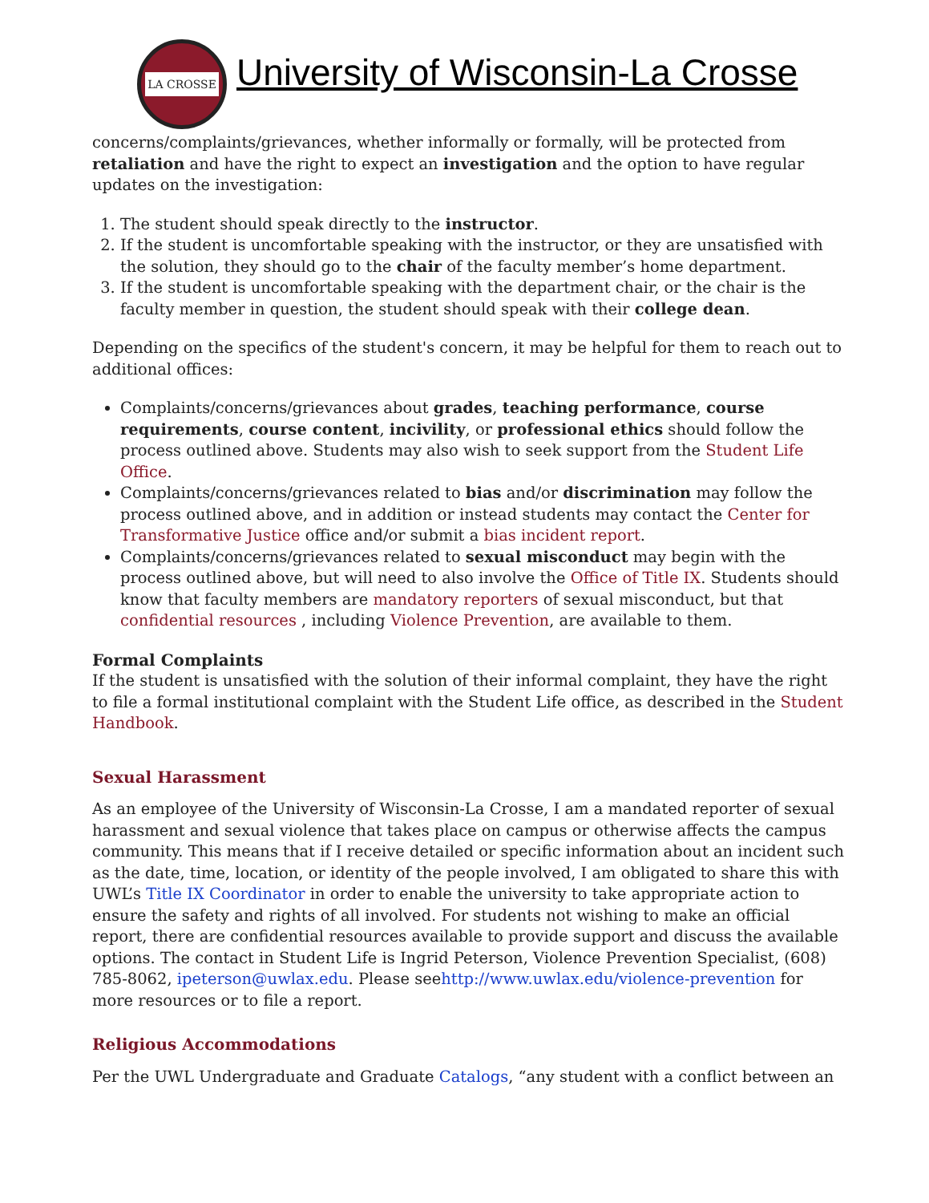LA CROSSE
University of Wisconsin-La Crosse
concerns/complaints/grievances, whether informally or formally, will be protected from retaliation and have the right to expect an investigation and the option to have regular updates on the investigation:
1. The student should speak directly to the instructor.
2. If the student is uncomfortable speaking with the instructor, or they are unsatisfied with the solution, they should go to the chair of the faculty member’s home department.
3. If the student is uncomfortable speaking with the department chair, or the chair is the faculty member in question, the student should speak with their college dean.
Depending on the specifics of the student's concern, it may be helpful for them to reach out to additional offices:
Complaints/concerns/grievances about grades, teaching performance, course requirements, course content, incivility, or professional ethics should follow the process outlined above. Students may also wish to seek support from the Student Life Office.
Complaints/concerns/grievances related to bias and/or discrimination may follow the process outlined above, and in addition or instead students may contact the Center for Transformative Justice office and/or submit a bias incident report.
Complaints/concerns/grievances related to sexual misconduct may begin with the process outlined above, but will need to also involve the Office of Title IX. Students should know that faculty members are mandatory reporters of sexual misconduct, but that confidential resources , including Violence Prevention, are available to them.
Formal Complaints
If the student is unsatisfied with the solution of their informal complaint, they have the right to file a formal institutional complaint with the Student Life office, as described in the Student Handbook.
Sexual Harassment
As an employee of the University of Wisconsin-La Crosse, I am a mandated reporter of sexual harassment and sexual violence that takes place on campus or otherwise affects the campus community. This means that if I receive detailed or specific information about an incident such as the date, time, location, or identity of the people involved, I am obligated to share this with UWL’s Title IX Coordinator in order to enable the university to take appropriate action to ensure the safety and rights of all involved. For students not wishing to make an official report, there are confidential resources available to provide support and discuss the available options. The contact in Student Life is Ingrid Peterson, Violence Prevention Specialist, (608) 785-8062, ipeterson@uwlax.edu. Please seehttp://www.uwlax.edu/violence-prevention for more resources or to file a report.
Religious Accommodations
Per the UWL Undergraduate and Graduate Catalogs, “any student with a conflict between an